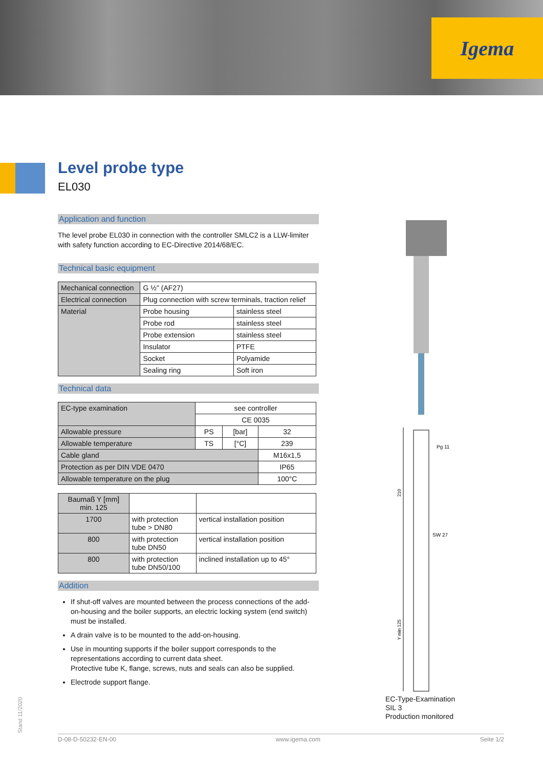Igema
Level probe type
EL030
Application and function
The level probe EL030 in connection with the controller SMLC2 is a LLW-limiter with safety function according to EC-Directive 2014/68/EC.
Technical basic equipment
| Mechanical connection | G ½" (AF27) | |
| Electrical connection | Plug connection with screw terminals, traction relief | |
| Material | Probe housing | stainless steel |
| | Probe rod | stainless steel |
| | Probe extension | stainless steel |
| | Insulator | PTFE |
| | Socket | Polyamide |
| | Sealing ring | Soft iron |
Technical data
| EC-type examination | see controller | | |
| | CE 0035 | | |
| Allowable pressure | PS | [bar] | 32 |
| Allowable temperature | TS | [°C] | 239 |
| Cable gland | | | M16x1,5 |
| Protection as per DIN VDE 0470 | | | IP65 |
| Allowable temperature on the plug | | | 100°C |
| Baumaß Y [mm] min. 125 | | |
| --- | --- | --- |
| 1700 | with protection tube > DN80 | vertical installation position |
| 800 | with protection tube DN50 | vertical installation position |
| 800 | with protection tube DN50/100 | inclined installation up to 45° |
Addition
If shut-off valves are mounted between the process connections of the add-on-housing and the boiler supports, an electric locking system (end switch) must be installed.
A drain valve is to be mounted to the add-on-housing.
Use in mounting supports if the boiler support corresponds to the representations according to current data sheet.
Protective tube K, flange, screws, nuts and seals can also be supplied.
Electrode support flange.
Pg 11
SW 27
210
Y min 125
EC-Type-Examination
SIL 3
Production monitored
Stand 11/2020 D-08-D-50232-EN-00 www.igema.com Seite 1/2